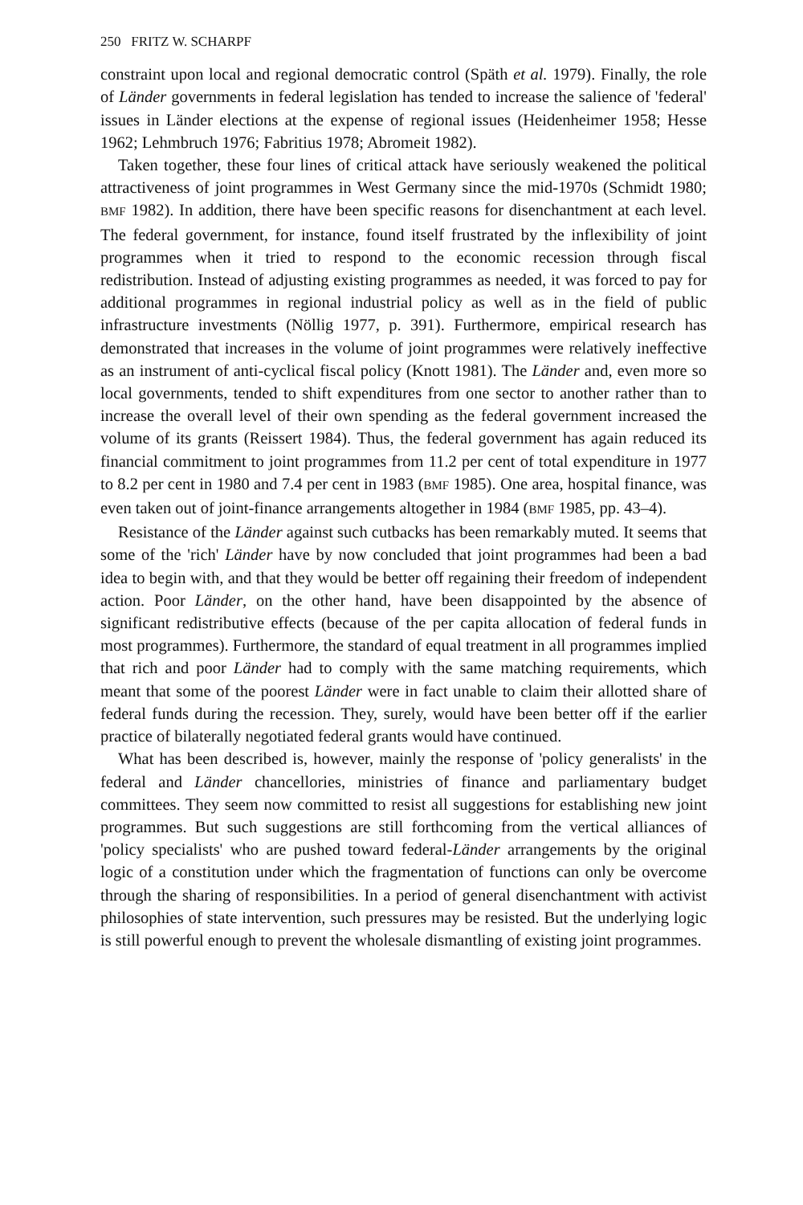250 FRITZ W. SCHARPF
constraint upon local and regional democratic control (Späth et al. 1979). Finally, the role of Länder governments in federal legislation has tended to increase the salience of 'federal' issues in Länder elections at the expense of regional issues (Heidenheimer 1958; Hesse 1962; Lehmbruch 1976; Fabritius 1978; Abromeit 1982).
Taken together, these four lines of critical attack have seriously weakened the political attractiveness of joint programmes in West Germany since the mid-1970s (Schmidt 1980; BMF 1982). In addition, there have been specific reasons for disenchantment at each level. The federal government, for instance, found itself frustrated by the inflexibility of joint programmes when it tried to respond to the economic recession through fiscal redistribution. Instead of adjusting existing programmes as needed, it was forced to pay for additional programmes in regional industrial policy as well as in the field of public infrastructure investments (Nöllig 1977, p. 391). Furthermore, empirical research has demonstrated that increases in the volume of joint programmes were relatively ineffective as an instrument of anti-cyclical fiscal policy (Knott 1981). The Länder and, even more so local governments, tended to shift expenditures from one sector to another rather than to increase the overall level of their own spending as the federal government increased the volume of its grants (Reissert 1984). Thus, the federal government has again reduced its financial commitment to joint programmes from 11.2 per cent of total expenditure in 1977 to 8.2 per cent in 1980 and 7.4 per cent in 1983 (BMF 1985). One area, hospital finance, was even taken out of joint-finance arrangements altogether in 1984 (BMF 1985, pp. 43–4).
Resistance of the Länder against such cutbacks has been remarkably muted. It seems that some of the 'rich' Länder have by now concluded that joint programmes had been a bad idea to begin with, and that they would be better off regaining their freedom of independent action. Poor Länder, on the other hand, have been disappointed by the absence of significant redistributive effects (because of the per capita allocation of federal funds in most programmes). Furthermore, the standard of equal treatment in all programmes implied that rich and poor Länder had to comply with the same matching requirements, which meant that some of the poorest Länder were in fact unable to claim their allotted share of federal funds during the recession. They, surely, would have been better off if the earlier practice of bilaterally negotiated federal grants would have continued.
What has been described is, however, mainly the response of 'policy generalists' in the federal and Länder chancellories, ministries of finance and parliamentary budget committees. They seem now committed to resist all suggestions for establishing new joint programmes. But such suggestions are still forthcoming from the vertical alliances of 'policy specialists' who are pushed toward federal-Länder arrangements by the original logic of a constitution under which the fragmentation of functions can only be overcome through the sharing of responsibilities. In a period of general disenchantment with activist philosophies of state intervention, such pressures may be resisted. But the underlying logic is still powerful enough to prevent the wholesale dismantling of existing joint programmes.